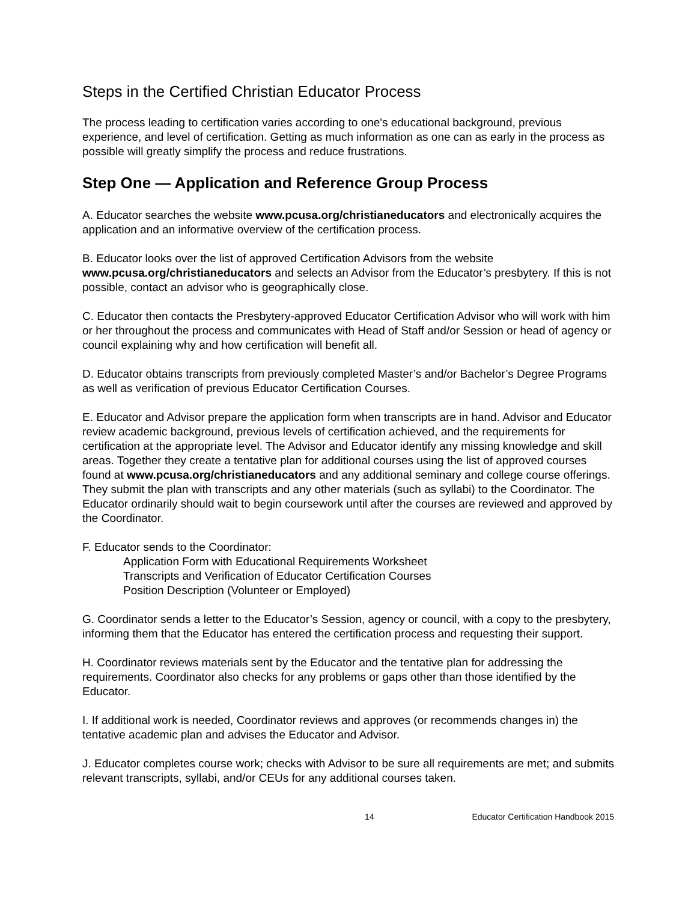Steps in the Certified Christian Educator Process
The process leading to certification varies according to one's educational background, previous experience, and level of certification. Getting as much information as one can as early in the process as possible will greatly simplify the process and reduce frustrations.
Step One — Application and Reference Group Process
A. Educator searches the website www.pcusa.org/christianeducators and electronically acquires the application and an informative overview of the certification process.
B. Educator looks over the list of approved Certification Advisors from the website www.pcusa.org/christianeducators and selects an Advisor from the Educator’s presbytery. If this is not possible, contact an advisor who is geographically close.
C. Educator then contacts the Presbytery-approved Educator Certification Advisor who will work with him or her throughout the process and communicates with Head of Staff and/or Session or head of agency or council explaining why and how certification will benefit all.
D. Educator obtains transcripts from previously completed Master’s and/or Bachelor’s Degree Programs as well as verification of previous Educator Certification Courses.
E. Educator and Advisor prepare the application form when transcripts are in hand. Advisor and Educator review academic background, previous levels of certification achieved, and the requirements for certification at the appropriate level. The Advisor and Educator identify any missing knowledge and skill areas. Together they create a tentative plan for additional courses using the list of approved courses found at www.pcusa.org/christianeducators and any additional seminary and college course offerings. They submit the plan with transcripts and any other materials (such as syllabi) to the Coordinator. The Educator ordinarily should wait to begin coursework until after the courses are reviewed and approved by the Coordinator.
F. Educator sends to the Coordinator:
Application Form with Educational Requirements Worksheet
Transcripts and Verification of Educator Certification Courses
Position Description (Volunteer or Employed)
G. Coordinator sends a letter to the Educator’s Session, agency or council, with a copy to the presbytery, informing them that the Educator has entered the certification process and requesting their support.
H. Coordinator reviews materials sent by the Educator and the tentative plan for addressing the requirements. Coordinator also checks for any problems or gaps other than those identified by the Educator.
I. If additional work is needed, Coordinator reviews and approves (or recommends changes in) the tentative academic plan and advises the Educator and Advisor.
J. Educator completes course work; checks with Advisor to be sure all requirements are met; and submits relevant transcripts, syllabi, and/or CEUs for any additional courses taken.
14 Educator Certification Handbook 2015